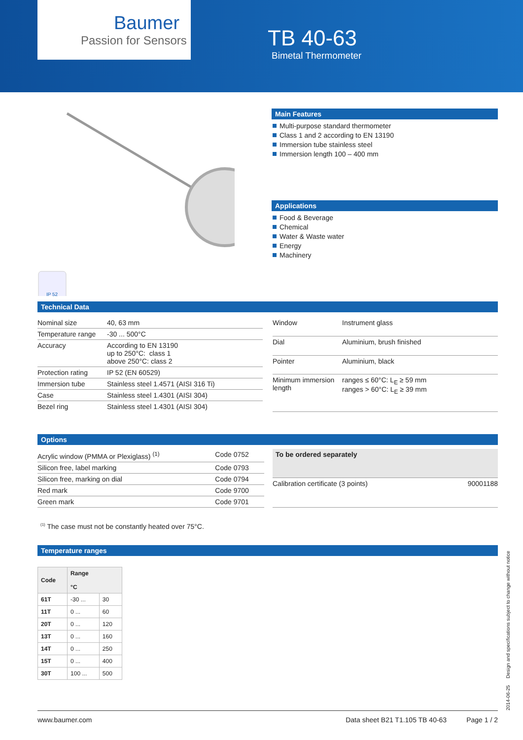Baumer
Passion for Sensors
TB 40-63
Bimetal Thermometer
IP 52
Main Features
Multi-purpose standard thermometer
Class 1 and 2 according to EN 13190
Immersion tube stainless steel
Immersion length 100 – 400 mm
Applications
Food & Beverage
Chemical
Water & Waste water
Energy
Machinery
Technical Data
| Nominal size | 40, 63 mm |
| Temperature range | -30 ... 500°C |
| Accuracy | According to EN 13190 up to 250°C: class 1 above 250°C: class 2 |
| Protection rating | IP 52 (EN 60529) |
| Immersion tube | Stainless steel 1.4571 (AISI 316 Ti) |
| Case | Stainless steel 1.4301 (AISI 304) |
| Bezel ring | Stainless steel 1.4301 (AISI 304) |
| Window | Instrument glass |
| Dial | Aluminium, brush finished |
| Pointer | Aluminium, black |
| Minimum immersion length | ranges ≤ 60°C: L<sub>E</sub> ≥ 59 mm ranges > 60°C: L<sub>E</sub> ≥ 39 mm |
Options
| Acrylic window (PMMA or Plexiglass) <sup>(1)</sup> | Code 0752 |
| Silicon free, label marking | Code 0793 |
| Silicon free, marking on dial | Code 0794 |
| Red mark | Code 9700 |
| Green mark | Code 9701 |
| To be ordered separately | |
| Calibration certificate (3 points) | 90001188 |
<sup>(1)</sup> The case must not be constantly heated over 75°C.
Temperature ranges
| Code | Range °C | |
| --- | --- | --- |
| 61T | -30 ... | 30 |
| 11T | 0 ... | 60 |
| 20T | 0 ... | 120 |
| 13T | 0 ... | 160 |
| 14T | 0 ... | 250 |
| 15T | 0 ... | 400 |
| 30T | 100 ... | 500 |
2014-06-25 Design and specifications subject to change without notice
www.baumer.com Data sheet B21 T1.105 TB 40-63 Page 1 / 2